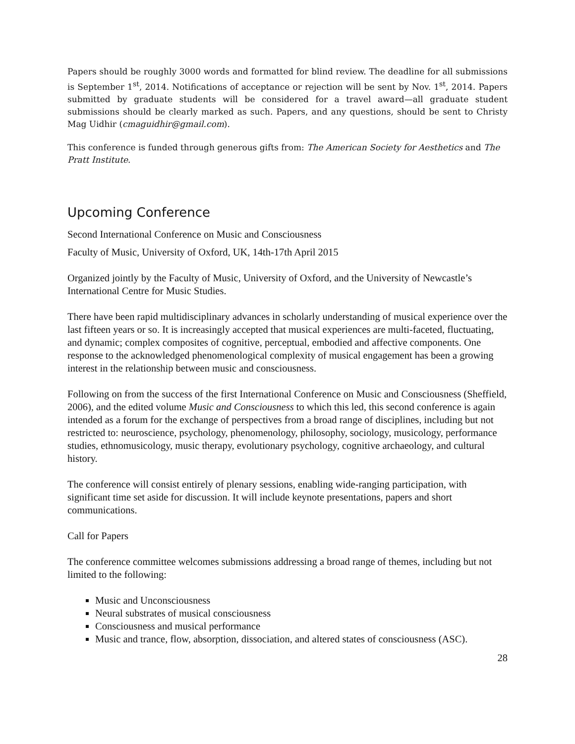Papers should be roughly 3000 words and formatted for blind review. The deadline for all submissions is September 1<sup>st</sup>, 2014. Notifications of acceptance or rejection will be sent by Nov. 1<sup>st</sup>, 2014. Papers submitted by graduate students will be considered for a travel award—all graduate student submissions should be clearly marked as such. Papers, and any questions, should be sent to Christy Mag Uidhir (cmaguidhir@gmail.com).
This conference is funded through generous gifts from: The American Society for Aesthetics and The Pratt Institute.
Upcoming Conference
Second International Conference on Music and Consciousness
Faculty of Music, University of Oxford, UK, 14th-17th April 2015
Organized jointly by the Faculty of Music, University of Oxford, and the University of Newcastle’s International Centre for Music Studies.
There have been rapid multidisciplinary advances in scholarly understanding of musical experience over the last fifteen years or so. It is increasingly accepted that musical experiences are multi-faceted, fluctuating, and dynamic; complex composites of cognitive, perceptual, embodied and affective components. One response to the acknowledged phenomenological complexity of musical engagement has been a growing interest in the relationship between music and consciousness.
Following on from the success of the first International Conference on Music and Consciousness (Sheffield, 2006), and the edited volume Music and Consciousness to which this led, this second conference is again intended as a forum for the exchange of perspectives from a broad range of disciplines, including but not restricted to: neuroscience, psychology, phenomenology, philosophy, sociology, musicology, performance studies, ethnomusicology, music therapy, evolutionary psychology, cognitive archaeology, and cultural history.
The conference will consist entirely of plenary sessions, enabling wide-ranging participation, with significant time set aside for discussion. It will include keynote presentations, papers and short communications.
Call for Papers
The conference committee welcomes submissions addressing a broad range of themes, including but not limited to the following:
Music and Unconsciousness
Neural substrates of musical consciousness
Consciousness and musical performance
Music and trance, flow, absorption, dissociation, and altered states of consciousness (ASC).
28